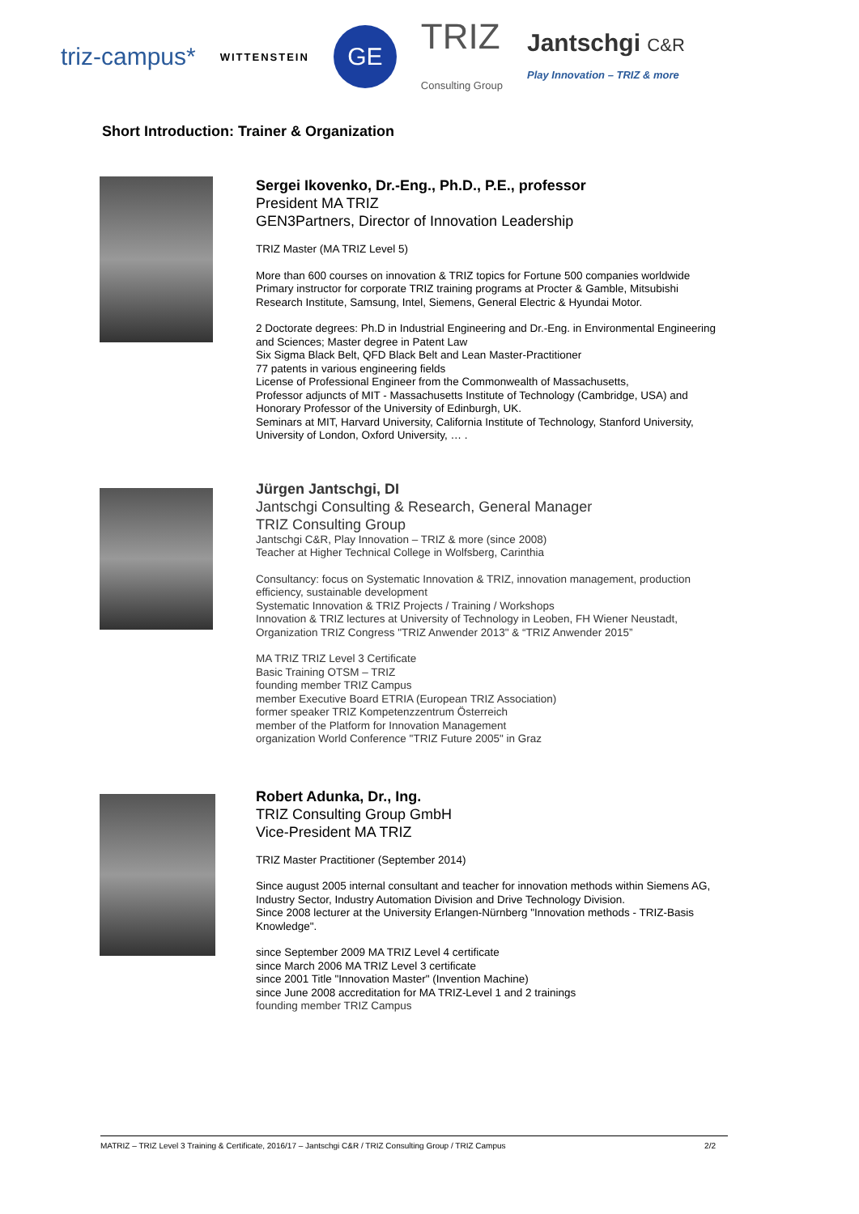triz-campus* WITTENSTEIN GE TRIZ
Consulting Group Jantschgi C&R
Play Innovation – TRIZ & more
Short Introduction: Trainer & Organization
Sergei Ikovenko, Dr.-Eng., Ph.D., P.E., professor
President MA TRIZ
GEN3Partners, Director of Innovation Leadership
TRIZ Master (MA TRIZ Level 5)
More than 600 courses on innovation & TRIZ topics for Fortune 500 companies worldwide
Primary instructor for corporate TRIZ training programs at Procter & Gamble, Mitsubishi Research Institute, Samsung, Intel, Siemens, General Electric & Hyundai Motor.
2 Doctorate degrees: Ph.D in Industrial Engineering and Dr.-Eng. in Environmental Engineering and Sciences; Master degree in Patent Law
Six Sigma Black Belt, QFD Black Belt and Lean Master-Practitioner
77 patents in various engineering fields
License of Professional Engineer from the Commonwealth of Massachusetts,
Professor adjuncts of MIT - Massachusetts Institute of Technology (Cambridge, USA) and Honorary Professor of the University of Edinburgh, UK.
Seminars at MIT, Harvard University, California Institute of Technology, Stanford University, University of London, Oxford University, … .
Jürgen Jantschgi, DI
Jantschgi Consulting & Research, General Manager
TRIZ Consulting Group
Jantschgi C&R, Play Innovation – TRIZ & more (since 2008)
Teacher at Higher Technical College in Wolfsberg, Carinthia
Consultancy: focus on Systematic Innovation & TRIZ, innovation management, production efficiency, sustainable development
Systematic Innovation & TRIZ Projects / Training / Workshops
Innovation & TRIZ lectures at University of Technology in Leoben, FH Wiener Neustadt,
Organization TRIZ Congress "TRIZ Anwender 2013" & “TRIZ Anwender 2015”
MA TRIZ TRIZ Level 3 Certificate
Basic Training OTSM – TRIZ
founding member TRIZ Campus
member Executive Board ETRIA (European TRIZ Association)
former speaker TRIZ Kompetenzzentrum Österreich
member of the Platform for Innovation Management
organization World Conference "TRIZ Future 2005" in Graz
Robert Adunka, Dr., Ing.
TRIZ Consulting Group GmbH
Vice-President MA TRIZ
TRIZ Master Practitioner (September 2014)
Since august 2005 internal consultant and teacher for innovation methods within Siemens AG, Industry Sector, Industry Automation Division and Drive Technology Division.
Since 2008 lecturer at the University Erlangen-Nürnberg "Innovation methods - TRIZ-Basis Knowledge".
since September 2009 MA TRIZ Level 4 certificate
since March 2006 MA TRIZ Level 3 certificate
since 2001 Title "Innovation Master" (Invention Machine)
since June 2008 accreditation for MA TRIZ-Level 1 and 2 trainings
founding member TRIZ Campus
MATRIZ – TRIZ Level 3 Training & Certificate, 2016/17 – Jantschgi C&R / TRIZ Consulting Group / TRIZ Campus 2/2